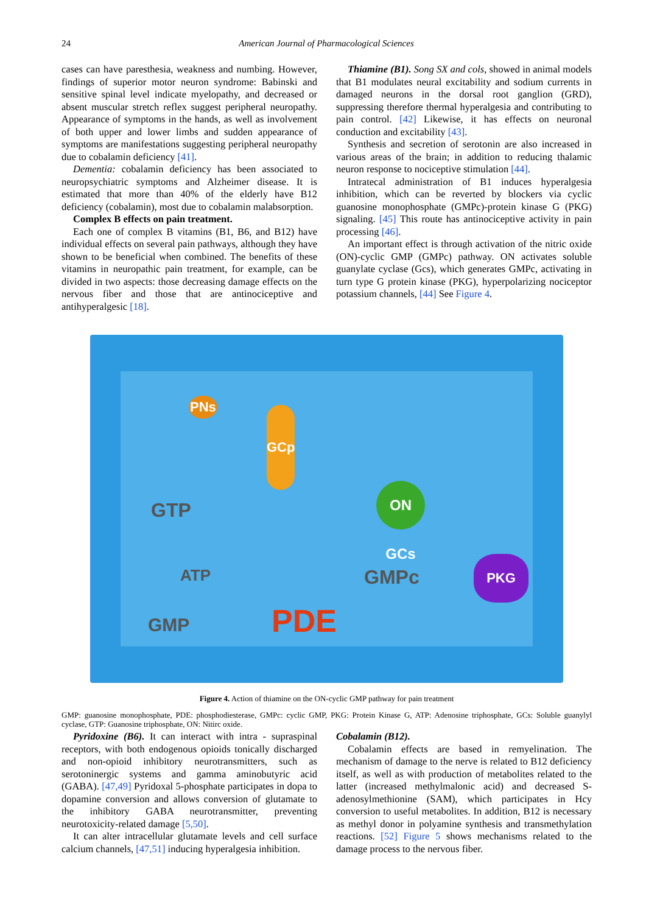24
American Journal of Pharmacological Sciences
cases can have paresthesia, weakness and numbing. However, findings of superior motor neuron syndrome: Babinski and sensitive spinal level indicate myelopathy, and decreased or absent muscular stretch reflex suggest peripheral neuropathy. Appearance of symptoms in the hands, as well as involvement of both upper and lower limbs and sudden appearance of symptoms are manifestations suggesting peripheral neuropathy due to cobalamin deficiency [41].
Dementia: cobalamin deficiency has been associated to neuropsychiatric symptoms and Alzheimer disease. It is estimated that more than 40% of the elderly have B12 deficiency (cobalamin), most due to cobalamin malabsorption.
Complex B effects on pain treatment.
Each one of complex B vitamins (B1, B6, and B12) have individual effects on several pain pathways, although they have shown to be beneficial when combined. The benefits of these vitamins in neuropathic pain treatment, for example, can be divided in two aspects: those decreasing damage effects on the nervous fiber and those that are antinociceptive and antihyperalgesic [18].
Thiamine (B1). Song SX and cols, showed in animal models that B1 modulates neural excitability and sodium currents in damaged neurons in the dorsal root ganglion (GRD), suppressing therefore thermal hyperalgesia and contributing to pain control. [42] Likewise, it has effects on neuronal conduction and excitability [43].
Synthesis and secretion of serotonin are also increased in various areas of the brain; in addition to reducing thalamic neuron response to nociceptive stimulation [44].
Intratecal administration of B1 induces hyperalgesia inhibition, which can be reverted by blockers via cyclic guanosine monophosphate (GMPc)-protein kinase G (PKG) signaling. [45] This route has antinociceptive activity in pain processing [46].
An important effect is through activation of the nitric oxide (ON)-cyclic GMP (GMPc) pathway. ON activates soluble guanylate cyclase (Gcs), which generates GMPc, activating in turn type G protein kinase (PKG), hyperpolarizing nociceptor potassium channels, [44] See Figure 4.
PNs
GCp
GTP
ON GCs
ATP GMPc
PKG
GMP PDE
Figure 4. Action of thiamine on the ON-cyclic GMP pathway for pain treatment
GMP: guanosine monophosphate, PDE: phosphodiesterase, GMPc: cyclic GMP, PKG: Protein Kinase G, ATP: Adenosine triphosphate, GCs: Soluble guanylyl cyclase, GTP: Guanosine triphosphate, ON: Nitirc oxide.
Pyridoxine (B6). It can interact with intra - supraspinal receptors, with both endogenous opioids tonically discharged and non-opioid inhibitory neurotransmitters, such as serotoninergic systems and gamma aminobutyric acid (GABA). [47,49] Pyridoxal 5-phosphate participates in dopa to dopamine conversion and allows conversion of glutamate to the inhibitory GABA neurotransmitter, preventing neurotoxicity-related damage [5,50].
It can alter intracellular glutamate levels and cell surface calcium channels, [47,51] inducing hyperalgesia inhibition.
Cobalamin (B12).
Cobalamin effects are based in remyelination. The mechanism of damage to the nerve is related to B12 deficiency itself, as well as with production of metabolites related to the latter (increased methylmalonic acid) and decreased S-adenosylmethionine (SAM), which participates in Hcy conversion to useful metabolites. In addition, B12 is necessary as methyl donor in polyamine synthesis and transmethylation reactions. [52] Figure 5 shows mechanisms related to the damage process to the nervous fiber.